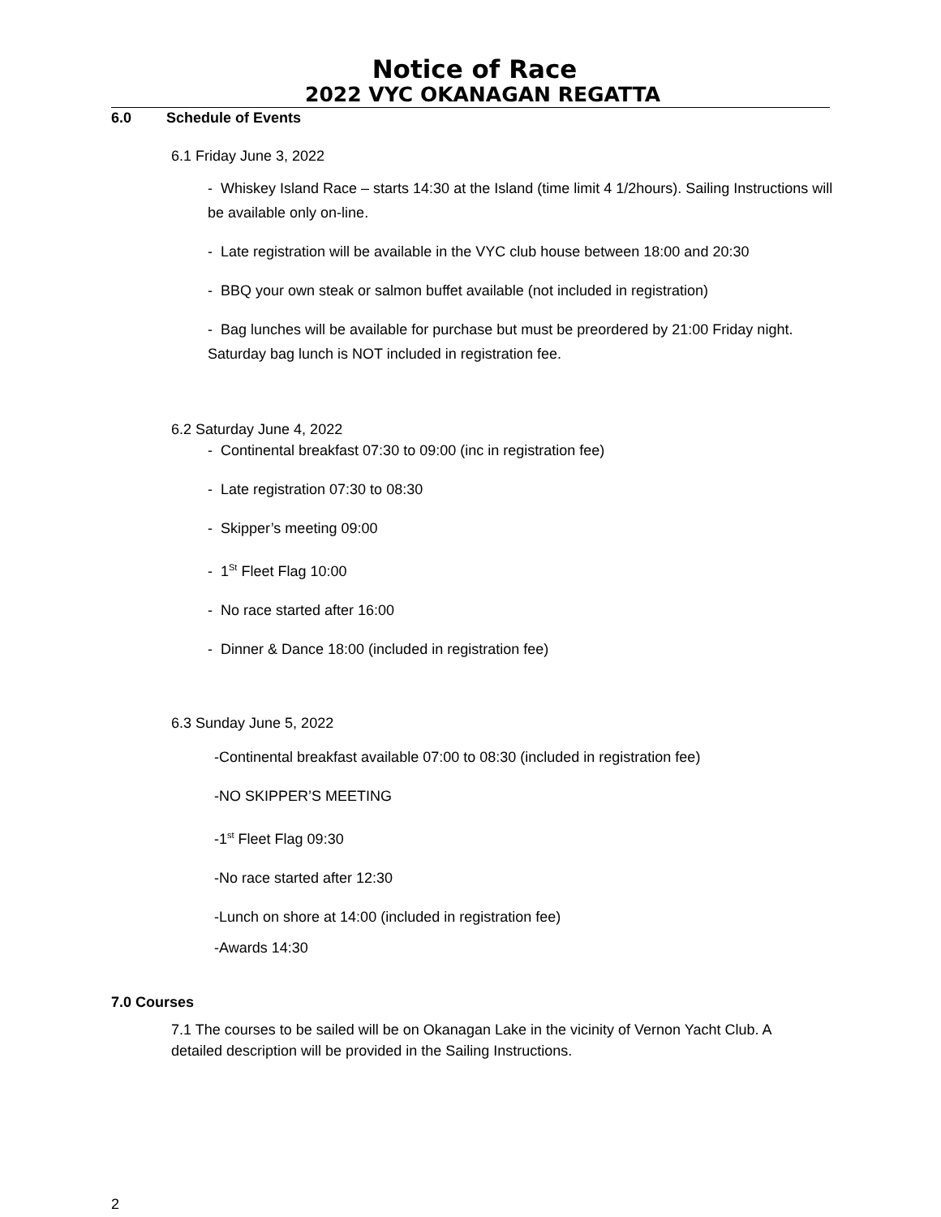Notice of Race
2022 VYC OKANAGAN REGATTA
6.0 Schedule of Events
6.1 Friday June 3, 2022
- Whiskey Island Race – starts 14:30 at the Island (time limit 4 1/2hours). Sailing Instructions will be available only on-line.
- Late registration will be available in the VYC club house between 18:00 and 20:30
- BBQ your own steak or salmon buffet available (not included in registration)
- Bag lunches will be available for purchase but must be preordered by 21:00 Friday night. Saturday bag lunch is NOT included in registration fee.
6.2 Saturday June 4, 2022
- Continental breakfast 07:30 to 09:00 (inc in registration fee)
- Late registration 07:30 to 08:30
- Skipper’s meeting 09:00
- 1<sup>St</sup> Fleet Flag 10:00
- No race started after 16:00
- Dinner & Dance 18:00 (included in registration fee)
6.3 Sunday June 5, 2022
-Continental breakfast available 07:00 to 08:30 (included in registration fee)
-NO SKIPPER’S MEETING
-1<sup>st</sup> Fleet Flag 09:30
-No race started after 12:30
-Lunch on shore at 14:00 (included in registration fee)
-Awards 14:30
7.0 Courses
7.1 The courses to be sailed will be on Okanagan Lake in the vicinity of Vernon Yacht Club. A detailed description will be provided in the Sailing Instructions.
2